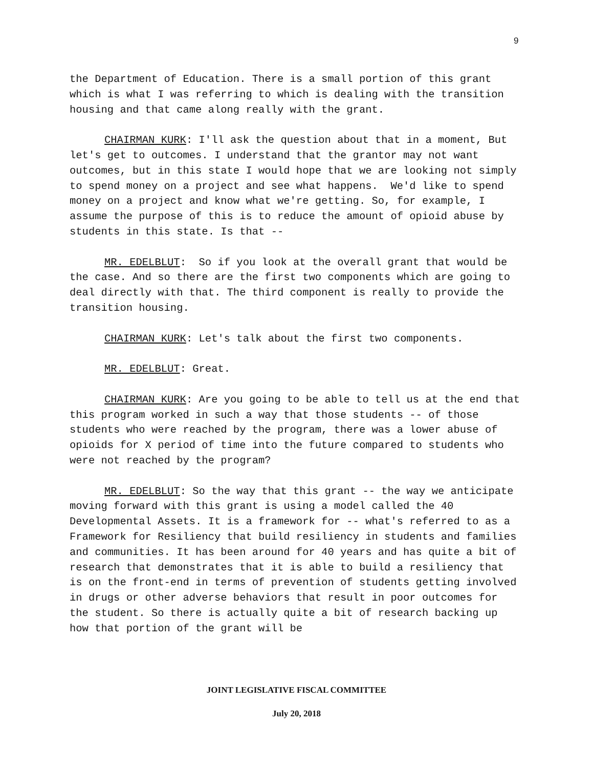9
the Department of Education. There is a small portion of this grant which is what I was referring to which is dealing with the transition housing and that came along really with the grant.
CHAIRMAN KURK: I'll ask the question about that in a moment, But let's get to outcomes. I understand that the grantor may not want outcomes, but in this state I would hope that we are looking not simply to spend money on a project and see what happens. We'd like to spend money on a project and know what we're getting. So, for example, I assume the purpose of this is to reduce the amount of opioid abuse by students in this state. Is that --
MR. EDELBLUT: So if you look at the overall grant that would be the case. And so there are the first two components which are going to deal directly with that. The third component is really to provide the transition housing.
CHAIRMAN KURK: Let's talk about the first two components.
MR. EDELBLUT: Great.
CHAIRMAN KURK: Are you going to be able to tell us at the end that this program worked in such a way that those students -- of those students who were reached by the program, there was a lower abuse of opioids for X period of time into the future compared to students who were not reached by the program?
MR. EDELBLUT: So the way that this grant -- the way we anticipate moving forward with this grant is using a model called the 40 Developmental Assets. It is a framework for -- what's referred to as a Framework for Resiliency that build resiliency in students and families and communities. It has been around for 40 years and has quite a bit of research that demonstrates that it is able to build a resiliency that is on the front-end in terms of prevention of students getting involved in drugs or other adverse behaviors that result in poor outcomes for the student. So there is actually quite a bit of research backing up how that portion of the grant will be
JOINT LEGISLATIVE FISCAL COMMITTEE
July 20, 2018